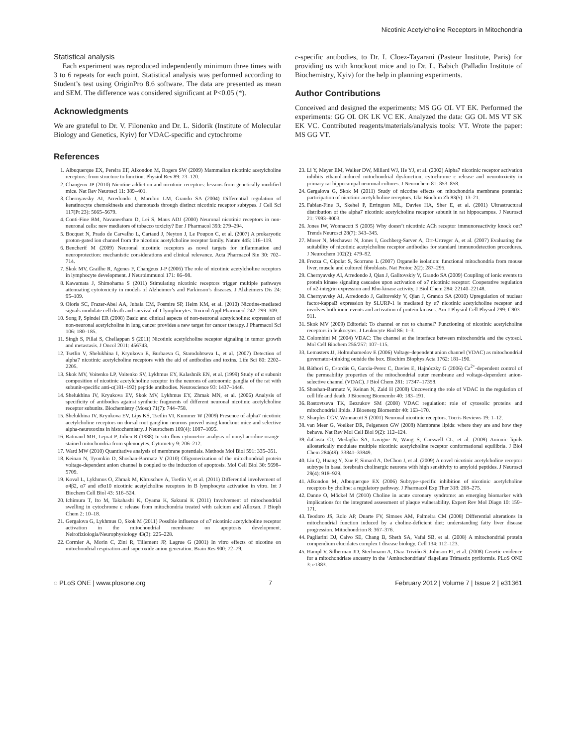Nicotinic Acetylcholine Receptors in Mitochondria
Statistical analysis
Each experiment was reproduced independently minimum three times with 3 to 6 repeats for each point. Statistical analysis was performed according to Student’s test using OriginPro 8.6 software. The data are presented as mean and SEM. The difference was considered significant at P<0.05 (*).
Acknowledgments
We are grateful to Dr. V. Filonenko and Dr. L. Sidorik (Institute of Molecular Biology and Genetics, Kyiv) for VDAC-specific and cytochrome
c-specific antibodies, to Dr. I. Cloez-Tayarani (Pasteur Institute, Paris) for providing us with knockout mice and to Dr. L. Babich (Palladin Institute of Biochemistry, Kyiv) for the help in planning experiments.
Author Contributions
Conceived and designed the experiments: MS GG OL VT EK. Performed the experiments: GG OL OK LK VC EK. Analyzed the data: GG OL MS VT SK EK VC. Contributed reagents/materials/analysis tools: VT. Wrote the paper: MS GG VT.
References
1. Albuquerque EX, Pereira EF, Alkondon M, Rogers SW (2009) Mammalian nicotinic acetylcholine receptors: from structure to function. Physiol Rev 89: 73–120.
2. Changeux JP (2010) Nicotine addiction and nicotinic receptors: lessons from genetically modified mice. Nat Rev Neurosci 11: 389–401.
3. Chernyavsky AI, Arredondo J, Marubio LM, Grando SA (2004) Differential regulation of keratinocyte chemokinesis and chemotaxis through distinct nicotinic receptor subtypes. J Cell Sci 117(Pt 23): 5665–5679.
4. Conti-Fine BM, Navaneetham D, Lei S, Maus ADJ (2000) Neuronal nicotinic receptors in non-neuronal cells: new mediators of tobacco toxicity? Eur J Pharmacol 393: 279–294.
5. Bocquet N, Prado de Carvalho L, Cartaud J, Neyton J, Le Poupon C, et al. (2007) A prokaryotic proton-gated ion channel from the nicotinic acetylcholine receptor family. Nature 445: 116–119.
6. Bencherif M (2009) Neuronal nicotinic receptors as novel targets for inflammation and neuroprotection: mechanistic considerations and clinical relevance. Acta Pharmacol Sin 30: 702–714.
7. Skok MV, Grailhe R, Agenes F, Changeux J-P (2006) The role of nicotinic acetylcholine receptors in lymphocyte development. J Neuroimmunol 171: 86–98.
8. Kawamata J, Shimohama S (2011) Stimulating nicotinic receptors trigger multiple pathways attenuating cytotoxicity in models of Alzheimer’s and Parkinson’s diseases. J Alzheimers Dis 24: 95–109.
9. Oloris SC, Frazer-Abel AA, Jubala CM, Fosmire SP, Helm KM, et al. (2010) Nicotine-mediated signals modulate cell death and survival of T lymphocytes. Toxicol Appl Pharmacol 242: 299–309.
10. Song P, Spindel ER (2008) Basic and clinical aspects of non-neuronal acetylcholine: expression of non-neuronal acetylcholine in lung cancer provides a new target for cancer therapy. J Pharmacol Sci 106: 180–185.
11. Singh S, Pillai S, Chellappan S (2011) Nicotinic acetylcholine receptor signaling in tumor growth and metastasis. J Oncol 2011: 456743.
12. Tsetlin V, Shelukhina I, Kryukova E, Burbaeva G, Starodubtseva L, et al. (2007) Detection of alpha7 nicotinic acetylcholine receptors with the aid of antibodies and toxins. Life Sci 80: 2202–2205.
13. Skok MV, Voitenko LP, Voitenko SV, Lykhmus EY, Kalashnik EN, et al. (1999) Study of α subunit composition of nicotinic acetylcholine receptor in the neurons of autonomic ganglia of the rat with subunit-specific anti-α(181–192) peptide antibodies. Neuroscience 93: 1437–1446.
14. Shelukhina IV, Kryukova EV, Skok MV, Lykhmus EY, Zhmak MN, et al. (2006) Analysis of specificity of antibodies against synthetic fragments of different neuronal nicotinic acetylcholine receptor subunits. Biochemistry (Mosc) 71(7): 744–758.
15. Shelukhina IV, Kryukova EV, Lips KS, Tsetlin VI, Kummer W (2009) Presence of alpha7 nicotinic acetylcholine receptors on dorsal root ganglion neurons proved using knockout mice and selective alpha-neurotoxins in histochemistry. J Neurochem 109(4): 1087–1095.
16. Ratinaud MH, Leprat P, Julien R (1988) In situ flow cytometric analysis of nonyl acridine orange-stained mitochondria from splenocytes. Cytometry 9: 206–212.
17. Ward MW (2010) Quantitative analysis of membrane potentials. Methods Mol Biol 591: 335–351.
18. Keinan N, Tyomkin D, Shoshan-Barmatz V (2010) Oligomerization of the mitochondrial protein voltage-dependent anion channel is coupled to the induction of apoptosis. Mol Cell Biol 30: 5698–5709.
19. Koval L, Lykhmus O, Zhmak M, Khruschov A, Tsetlin V, et al. (2011) Differential involvement of α4β2, α7 and α9α10 nicotinic acetylcholine receptors in B lymphocyte activation in vitro. Int J Biochem Cell Biol 43: 516–524.
20. Ichimura T, Ito M, Takahashi K, Oyama K, Sakurai K (2011) Involvement of mitochondrial swelling in cytochrome c release from mitochondria treated with calcium and Alloxan. J Bioph Chem 2: 10–18.
21. Gergalova G, Lykhmus O, Skok M (2011) Possible influence of α7 nicotinic acetylcholine receptor activation in the mitochondrial membrane on apoptosis development. Neirofiziologia/Neurophysiology 43(3): 225–228.
22. Cormier A, Morin C, Zini R, Tillement JP, Lagrue G (2001) In vitro effects of nicotine on mitochondrial respiration and superoxide anion generation. Brain Res 900: 72–79.
23. Li Y, Meyer EM, Walker DW, Millard WJ, He YJ, et al. (2002) Alpha7 nicotinic receptor activation inhibits ethanol-induced mitochondrial dysfunction, cytochrome c release and neurotoxicity in primary rat hippocampal neuronal cultures. J Neurochem 81: 853–858.
24. Gergalova G, Skok M (2011) Study of nicotine effects on mitochondria membrane potential: participation of nicotinic acetylcholine receptors. Ukr Biochim Zh 83(5): 13–21.
25. Fabian-Fine R, Skehel P, Errington ML, Davies HA, Sher E, et al. (2001) Ultrastructural distribution of the alpha7 nicotinic acetylcholine receptor subunit in rat hippocampus. J Neurosci 21: 7993–8003.
26. Jones IW, Wonnacott S (2005) Why doesn’t nicotinic ACh receptor immunoreactivity knock out? Trends Neurosci 28(7): 343–345.
27. Moser N, Mechawar N, Jones I, Gochberg-Sarver A, Orr-Urtreger A, et al. (2007) Evaluating the suitability of nicotinic acetylcholine receptor antibodies for standard immunodetection procedures. J Neurochem 102(2): 479–92.
28. Frezza C, Cipolat S, Scorrano L (2007) Organelle isolation: functional mitochondria from mouse liver, muscle and cultured fibroblasts. Nat Protoc 2(2): 287–295.
29. Chernyavsky AI, Arredondo J, Qian J, Galitovskiy V, Grando SA (2009) Coupling of ionic events to protein kinase signaling cascades upon activation of α7 nicotinic receptor: Cooperative regulation of α2-integrin expression and Rho-kinase activity. J Biol Chem 284: 22140–22148.
30. Chernyavsky AI, Arredondo J, Galitovskiy V, Qian J, Grando SA (2010) Upregulation of nuclear factor-kappaB expression by SLURP-1 is mediated by α7 nicotinic acetylcholine receptor and involves both ionic events and activation of protein kinases. Am J Physiol Cell Physiol 299: C903–911.
31. Skok MV (2009) Editorial: To channel or not to channel? Functioning of nicotinic acetylcholine receptors in leukocytes. J Leukocyte Biol 86: 1–3.
32. Colombini M (2004) VDAC: The channel at the interface between mitochondria and the cytosol. Mol Cell Biochem 256/257: 107–115.
33. Lemasters JJ, Holmuhamedov E (2006) Voltage-dependent anion channel (VDAC) as mitochondrial governator-thinking outside the box. Biochim Biophys Acta 1762: 181–190.
34. Báthori G, Csordás G, Garcia-Perez C, Davies E, Hajnóczky G (2006) Ca<sup>2+</sup>-dependent control of the permeability properties of the mitochondrial outer membrane and voltage-dependent anion-selective channel (VDAC). J Biol Chem 281: 17347–17358.
35. Shoshan-Barmatz V, Keinan N, Zaid H (2008) Uncovering the role of VDAC in the regulation of cell life and death. J Bioenerg Biomembr 40: 183–191.
36. Rostovtseva TK, Bezrukov SM (2008) VDAC regulation: role of cytosolic proteins and mitochondrial lipids. J Bioenerg Biomembr 40: 163–170.
37. Sharples CGV, Wonnacott S (2001) Neuronal nicotinic receptors. Tocris Reviews 19: 1–12.
38. van Meer G, Voelker DR, Feigenson GW (2008) Membrane lipids: where they are and how they behave. Nat Rev Mol Cell Biol 9(2): 112–124.
39. daCosta CJ, Medaglia SA, Lavigne N, Wang S, Carswell CL, et al. (2009) Anionic lipids allosterically modulate multiple nicotinic acetylcholine receptor conformational equilibria. J Biol Chem 284(49): 33841–33849.
40. Liu Q, Huang Y, Xue F, Simard A, DeChon J, et al. (2009) A novel nicotinic acetylcholine receptor subtype in basal forebrain cholinergic neurons with high sensitivity to amyloid peptides. J Neurosci 29(4): 918–929.
41. Alkondon M, Albuquerque EX (2006) Subtype-specific inhibition of nicotinic acetylcholine receptors by choline: a regulatory pathway. J Pharmacol Exp Ther 318: 268–275.
42. Danne O, Möckel M (2010) Choline in acute coronary syndrome: an emerging biomarker with implications for the integrated assessment of plaque vulnerability. Expert Rev Mol Diagn 10: 159–171.
43. Teodoro JS, Rolo AP, Duarte FV, Simoes AM, Palmeira CM (2008) Differential alterations in mitochondrial function induced by a choline-deficient diet: understanding fatty liver disease progression. Mitochondrion 8: 367–376.
44. Pagliarini DJ, Calvo SE, Chang B, Sheth SA, Vafai SB, et al. (2008) A mitochondrial protein compendium elucidates complex I disease biology. Cell 134: 112–123.
45. Hampl V, Silberman JD, Stechmann A, Diaz-Triviño S, Johnson PJ, et al. (2008) Genetic evidence for a mitochondriate ancestry in the ‘Amitochondriate’ flagellate Trimastix pyriformis. PLoS ONE 3: e1383.
◌ PLoS ONE | www.plosone.org 7 February 2012 | Volume 7 | Issue 2 | e31361